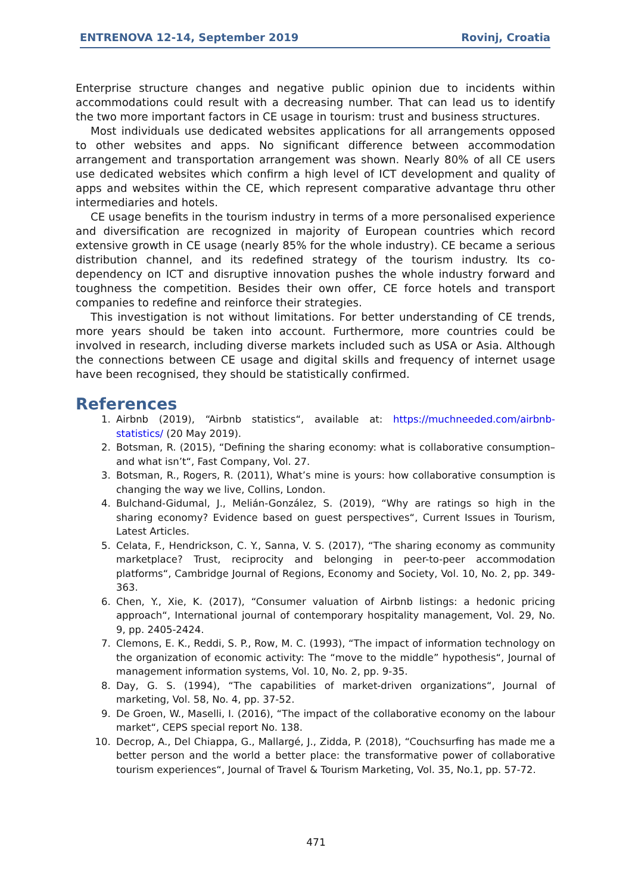ENTRENOVA 12-14, September 2019 Rovinj, Croatia
Enterprise structure changes and negative public opinion due to incidents within accommodations could result with a decreasing number. That can lead us to identify the two more important factors in CE usage in tourism: trust and business structures.
Most individuals use dedicated websites applications for all arrangements opposed to other websites and apps. No significant difference between accommodation arrangement and transportation arrangement was shown. Nearly 80% of all CE users use dedicated websites which confirm a high level of ICT development and quality of apps and websites within the CE, which represent comparative advantage thru other intermediaries and hotels.
CE usage benefits in the tourism industry in terms of a more personalised experience and diversification are recognized in majority of European countries which record extensive growth in CE usage (nearly 85% for the whole industry). CE became a serious distribution channel, and its redefined strategy of the tourism industry. Its co-dependency on ICT and disruptive innovation pushes the whole industry forward and toughness the competition. Besides their own offer, CE force hotels and transport companies to redefine and reinforce their strategies.
This investigation is not without limitations. For better understanding of CE trends, more years should be taken into account. Furthermore, more countries could be involved in research, including diverse markets included such as USA or Asia. Although the connections between CE usage and digital skills and frequency of internet usage have been recognised, they should be statistically confirmed.
References
1. Airbnb (2019), “Airbnb statistics“, available at: https://muchneeded.com/airbnb-statistics/ (20 May 2019).
2. Botsman, R. (2015), “Defining the sharing economy: what is collaborative consumption–and what isn’t“, Fast Company, Vol. 27.
3. Botsman, R., Rogers, R. (2011), What’s mine is yours: how collaborative consumption is changing the way we live, Collins, London.
4. Bulchand-Gidumal, J., Melián-González, S. (2019), “Why are ratings so high in the sharing economy? Evidence based on guest perspectives“, Current Issues in Tourism, Latest Articles.
5. Celata, F., Hendrickson, C. Y., Sanna, V. S. (2017), “The sharing economy as community marketplace? Trust, reciprocity and belonging in peer-to-peer accommodation platforms“, Cambridge Journal of Regions, Economy and Society, Vol. 10, No. 2, pp. 349-363.
6. Chen, Y., Xie, K. (2017), “Consumer valuation of Airbnb listings: a hedonic pricing approach“, International journal of contemporary hospitality management, Vol. 29, No. 9, pp. 2405-2424.
7. Clemons, E. K., Reddi, S. P., Row, M. C. (1993), “The impact of information technology on the organization of economic activity: The “move to the middle” hypothesis“, Journal of management information systems, Vol. 10, No. 2, pp. 9-35.
8. Day, G. S. (1994), “The capabilities of market-driven organizations“, Journal of marketing, Vol. 58, No. 4, pp. 37-52.
9. De Groen, W., Maselli, I. (2016), “The impact of the collaborative economy on the labour market“, CEPS special report No. 138.
10. Decrop, A., Del Chiappa, G., Mallargé, J., Zidda, P. (2018), “Couchsurfing has made me a better person and the world a better place: the transformative power of collaborative tourism experiences“, Journal of Travel & Tourism Marketing, Vol. 35, No.1, pp. 57-72.
471